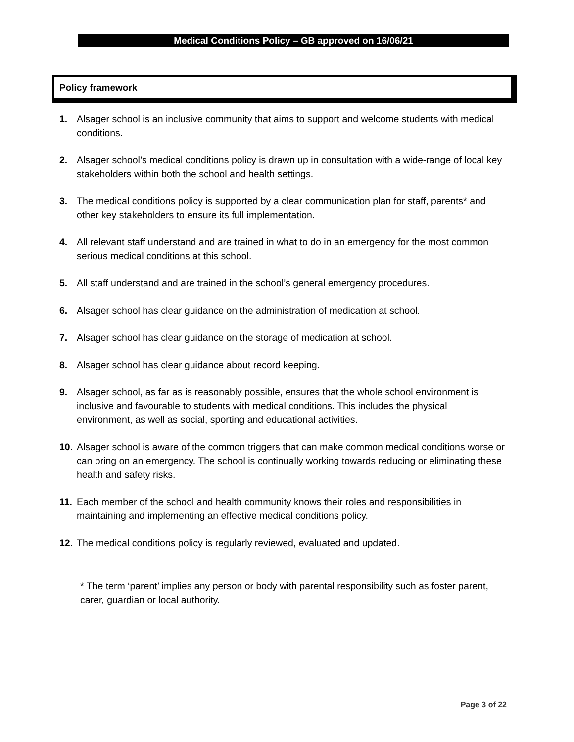Medical Conditions Policy – GB approved on 16/06/21
Policy framework
1. Alsager school is an inclusive community that aims to support and welcome students with medical conditions.
2. Alsager school’s medical conditions policy is drawn up in consultation with a wide-range of local key stakeholders within both the school and health settings.
3. The medical conditions policy is supported by a clear communication plan for staff, parents* and other key stakeholders to ensure its full implementation.
4. All relevant staff understand and are trained in what to do in an emergency for the most common serious medical conditions at this school.
5. All staff understand and are trained in the school’s general emergency procedures.
6. Alsager school has clear guidance on the administration of medication at school.
7. Alsager school has clear guidance on the storage of medication at school.
8. Alsager school has clear guidance about record keeping.
9. Alsager school, as far as is reasonably possible, ensures that the whole school environment is inclusive and favourable to students with medical conditions. This includes the physical environment, as well as social, sporting and educational activities.
10. Alsager school is aware of the common triggers that can make common medical conditions worse or can bring on an emergency. The school is continually working towards reducing or eliminating these health and safety risks.
11. Each member of the school and health community knows their roles and responsibilities in maintaining and implementing an effective medical conditions policy.
12. The medical conditions policy is regularly reviewed, evaluated and updated.
* The term ‘parent’ implies any person or body with parental responsibility such as foster parent, carer, guardian or local authority.
Page 3 of 22